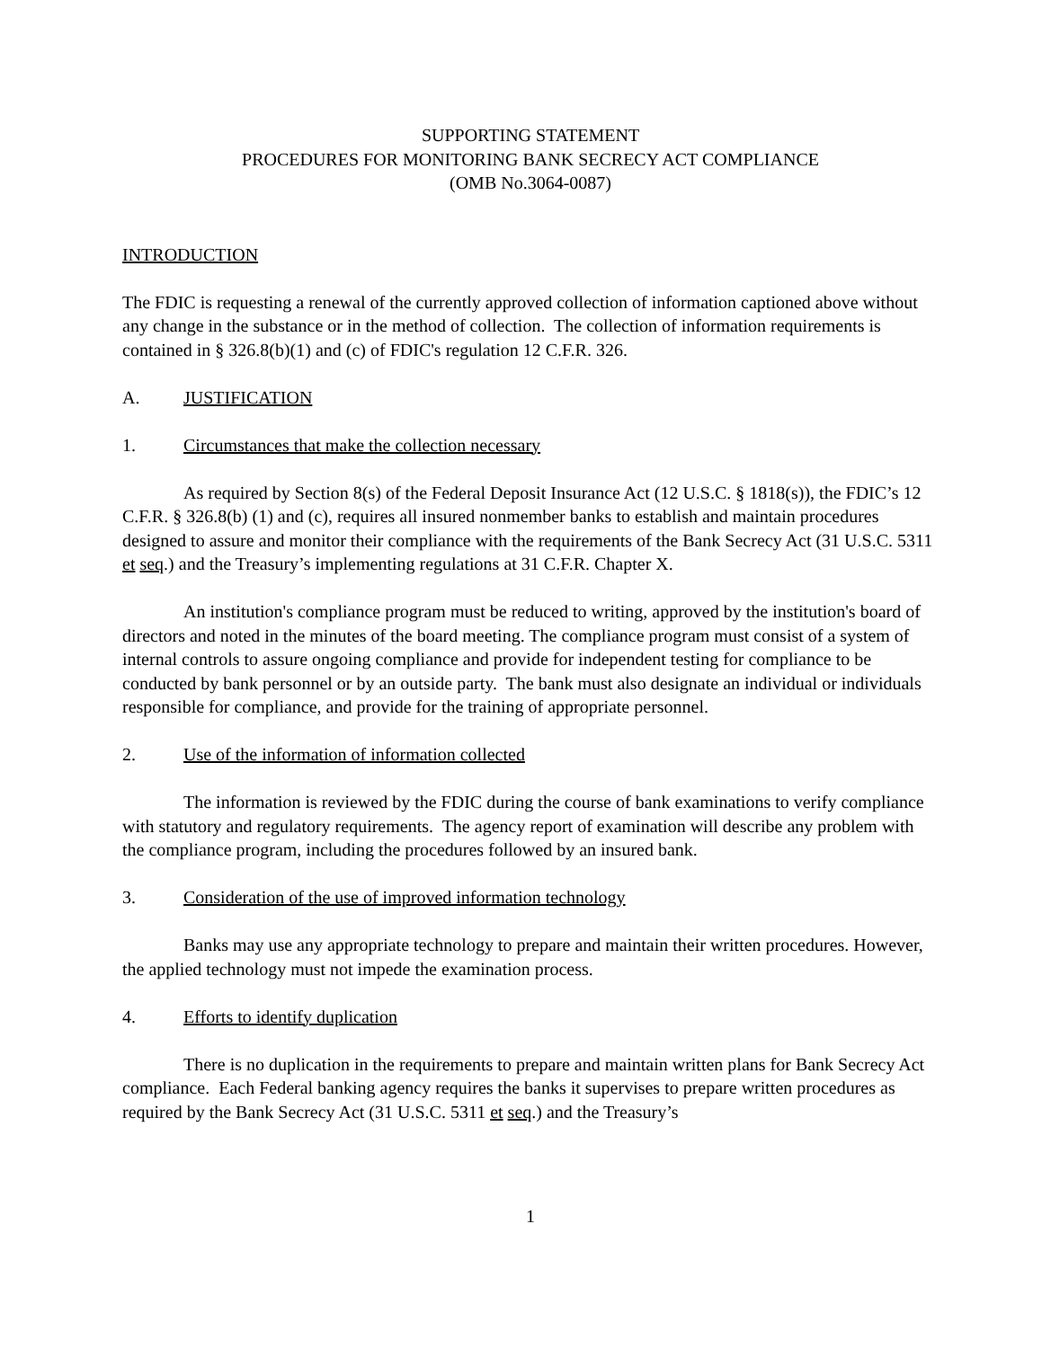SUPPORTING STATEMENT
PROCEDURES FOR MONITORING BANK SECRECY ACT COMPLIANCE
(OMB No.3064-0087)
INTRODUCTION
The FDIC is requesting a renewal of the currently approved collection of information captioned above without any change in the substance or in the method of collection. The collection of information requirements is contained in § 326.8(b)(1) and (c) of FDIC's regulation 12 C.F.R. 326.
A. JUSTIFICATION
1. Circumstances that make the collection necessary
As required by Section 8(s) of the Federal Deposit Insurance Act (12 U.S.C. § 1818(s)), the FDIC’s 12 C.F.R. § 326.8(b) (1) and (c), requires all insured nonmember banks to establish and maintain procedures designed to assure and monitor their compliance with the requirements of the Bank Secrecy Act (31 U.S.C. 5311 et seq.) and the Treasury’s implementing regulations at 31 C.F.R. Chapter X.
An institution's compliance program must be reduced to writing, approved by the institution's board of directors and noted in the minutes of the board meeting. The compliance program must consist of a system of internal controls to assure ongoing compliance and provide for independent testing for compliance to be conducted by bank personnel or by an outside party. The bank must also designate an individual or individuals responsible for compliance, and provide for the training of appropriate personnel.
2. Use of the information of information collected
The information is reviewed by the FDIC during the course of bank examinations to verify compliance with statutory and regulatory requirements. The agency report of examination will describe any problem with the compliance program, including the procedures followed by an insured bank.
3. Consideration of the use of improved information technology
Banks may use any appropriate technology to prepare and maintain their written procedures. However, the applied technology must not impede the examination process.
4. Efforts to identify duplication
There is no duplication in the requirements to prepare and maintain written plans for Bank Secrecy Act compliance. Each Federal banking agency requires the banks it supervises to prepare written procedures as required by the Bank Secrecy Act (31 U.S.C. 5311 et seq.) and the Treasury’s
1